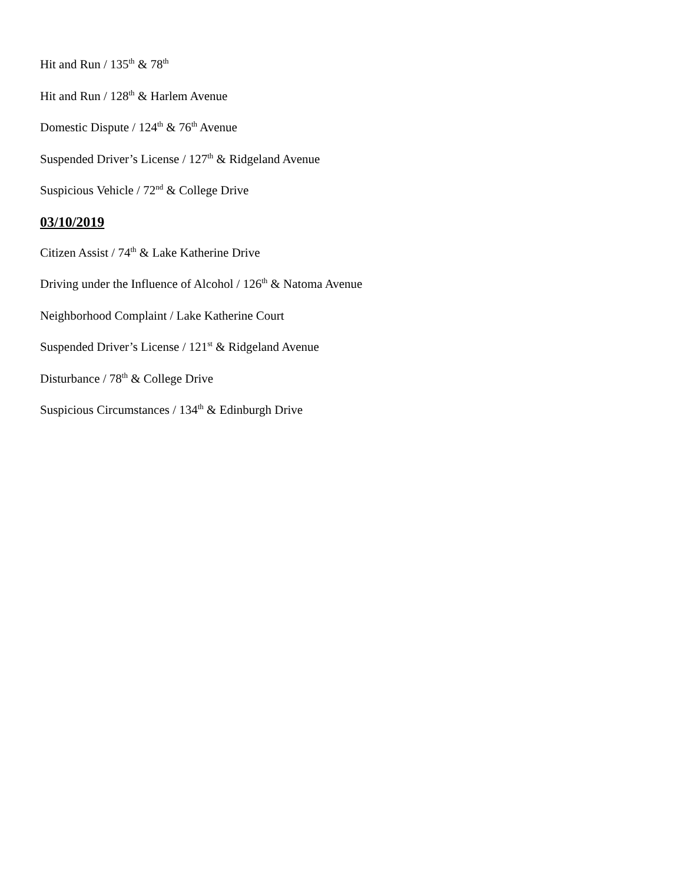Hit and Run / 135<sup>th</sup> & 78<sup>th</sup>
Hit and Run / 128<sup>th</sup> & Harlem Avenue
Domestic Dispute / 124<sup>th</sup> & 76<sup>th</sup> Avenue
Suspended Driver’s License / 127<sup>th</sup> & Ridgeland Avenue
Suspicious Vehicle / 72<sup>nd</sup> & College Drive
03/10/2019
Citizen Assist / 74<sup>th</sup> & Lake Katherine Drive
Driving under the Influence of Alcohol / 126<sup>th</sup> & Natoma Avenue
Neighborhood Complaint / Lake Katherine Court
Suspended Driver’s License / 121<sup>st</sup> & Ridgeland Avenue
Disturbance / 78<sup>th</sup> & College Drive
Suspicious Circumstances / 134<sup>th</sup> & Edinburgh Drive